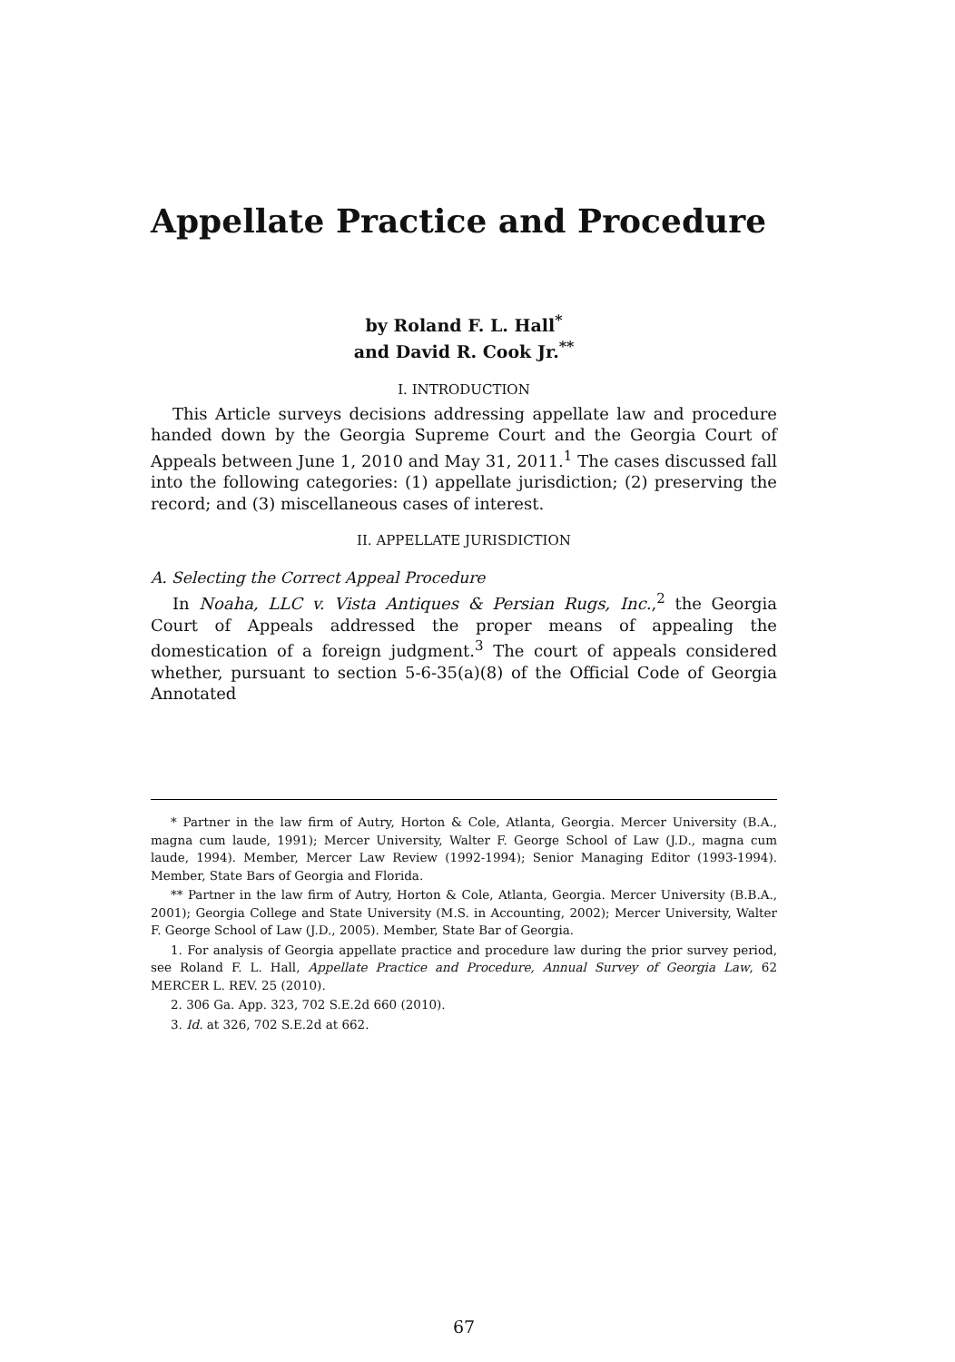Appellate Practice and Procedure
by Roland F. L. Hall<sup>*</sup>
and David R. Cook Jr.<sup>**</sup>
I. INTRODUCTION
This Article surveys decisions addressing appellate law and procedure handed down by the Georgia Supreme Court and the Georgia Court of Appeals between June 1, 2010 and May 31, 2011.<sup>1</sup> The cases discussed fall into the following categories: (1) appellate jurisdiction; (2) preserving the record; and (3) miscellaneous cases of interest.
II. APPELLATE JURISDICTION
A. Selecting the Correct Appeal Procedure
In Noaha, LLC v. Vista Antiques & Persian Rugs, Inc.,<sup>2</sup> the Georgia Court of Appeals addressed the proper means of appealing the domestication of a foreign judgment.<sup>3</sup> The court of appeals considered whether, pursuant to section 5-6-35(a)(8) of the Official Code of Georgia Annotated
* Partner in the law firm of Autry, Horton & Cole, Atlanta, Georgia. Mercer University (B.A., magna cum laude, 1991); Mercer University, Walter F. George School of Law (J.D., magna cum laude, 1994). Member, Mercer Law Review (1992-1994); Senior Managing Editor (1993-1994). Member, State Bars of Georgia and Florida.
** Partner in the law firm of Autry, Horton & Cole, Atlanta, Georgia. Mercer University (B.B.A., 2001); Georgia College and State University (M.S. in Accounting, 2002); Mercer University, Walter F. George School of Law (J.D., 2005). Member, State Bar of Georgia.
1. For analysis of Georgia appellate practice and procedure law during the prior survey period, see Roland F. L. Hall, Appellate Practice and Procedure, Annual Survey of Georgia Law, 62 MERCER L. REV. 25 (2010).
2. 306 Ga. App. 323, 702 S.E.2d 660 (2010).
3. Id. at 326, 702 S.E.2d at 662.
67